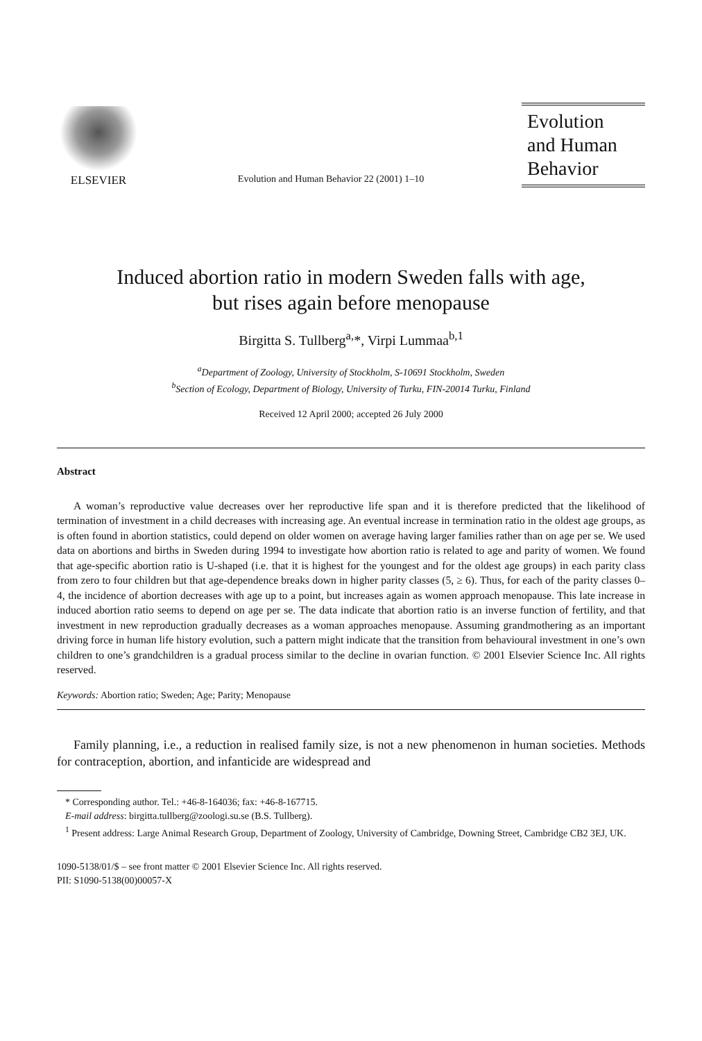ELSEVIER
Evolution and Human Behavior 22 (2001) 1–10
Evolution
and Human
Behavior
Induced abortion ratio in modern Sweden falls with age,
but rises again before menopause
Birgitta S. Tullberg<sup>a,</sup>*, Virpi Lummaa<sup>b,1</sup>
<sup>a</sup> Department of Zoology, University of Stockholm, S-10691 Stockholm, Sweden
<sup>b</sup> Section of Ecology, Department of Biology, University of Turku, FIN-20014 Turku, Finland
Received 12 April 2000; accepted 26 July 2000
Abstract
A woman’s reproductive value decreases over her reproductive life span and it is therefore predicted that the likelihood of termination of investment in a child decreases with increasing age. An eventual increase in termination ratio in the oldest age groups, as is often found in abortion statistics, could depend on older women on average having larger families rather than on age per se. We used data on abortions and births in Sweden during 1994 to investigate how abortion ratio is related to age and parity of women. We found that age-specific abortion ratio is U-shaped (i.e. that it is highest for the youngest and for the oldest age groups) in each parity class from zero to four children but that age-dependence breaks down in higher parity classes (5, ≥ 6). Thus, for each of the parity classes 0–4, the incidence of abortion decreases with age up to a point, but increases again as women approach menopause. This late increase in induced abortion ratio seems to depend on age per se. The data indicate that abortion ratio is an inverse function of fertility, and that investment in new reproduction gradually decreases as a woman approaches menopause. Assuming grandmothering as an important driving force in human life history evolution, such a pattern might indicate that the transition from behavioural investment in one’s own children to one’s grandchildren is a gradual process similar to the decline in ovarian function. © 2001 Elsevier Science Inc. All rights reserved.
Keywords: Abortion ratio; Sweden; Age; Parity; Menopause
Family planning, i.e., a reduction in realised family size, is not a new phenomenon in human societies. Methods for contraception, abortion, and infanticide are widespread and
* Corresponding author. Tel.: +46-8-164036; fax: +46-8-167715.
E-mail address: birgitta.tullberg@zoologi.su.se (B.S. Tullberg).
<sup>1</sup> Present address: Large Animal Research Group, Department of Zoology, University of Cambridge, Downing Street, Cambridge CB2 3EJ, UK.
1090-5138/01/$ – see front matter © 2001 Elsevier Science Inc. All rights reserved.
PII: S1090-5138(00)00057-X